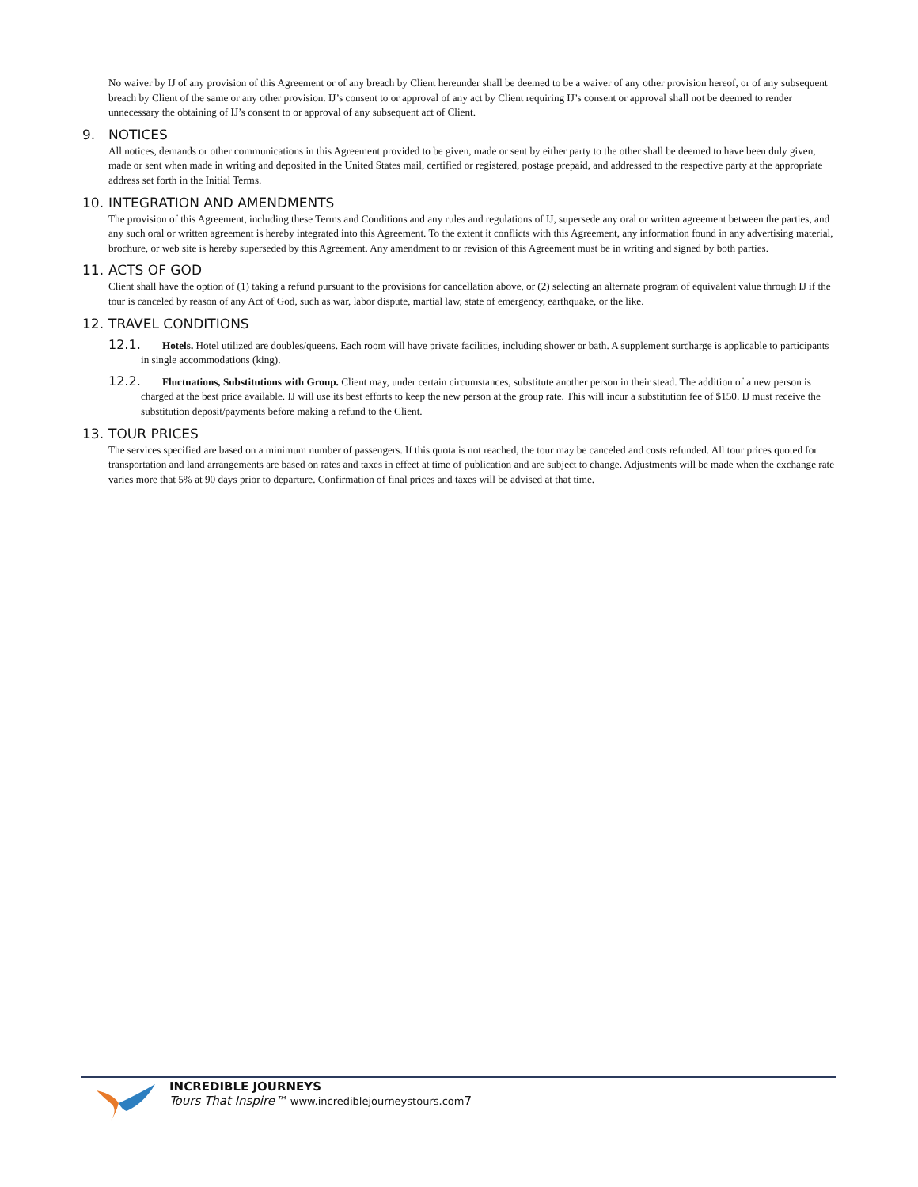No waiver by IJ of any provision of this Agreement or of any breach by Client hereunder shall be deemed to be a waiver of any other provision hereof, or of any subsequent breach by Client of the same or any other provision. IJ’s consent to or approval of any act by Client requiring IJ’s consent or approval shall not be deemed to render unnecessary the obtaining of IJ’s consent to or approval of any subsequent act of Client.
9. NOTICES
All notices, demands or other communications in this Agreement provided to be given, made or sent by either party to the other shall be deemed to have been duly given, made or sent when made in writing and deposited in the United States mail, certified or registered, postage prepaid, and addressed to the respective party at the appropriate address set forth in the Initial Terms.
10. INTEGRATION AND AMENDMENTS
The provision of this Agreement, including these Terms and Conditions and any rules and regulations of IJ, supersede any oral or written agreement between the parties, and any such oral or written agreement is hereby integrated into this Agreement. To the extent it conflicts with this Agreement, any information found in any advertising material, brochure, or web site is hereby superseded by this Agreement. Any amendment to or revision of this Agreement must be in writing and signed by both parties.
11. ACTS OF GOD
Client shall have the option of (1) taking a refund pursuant to the provisions for cancellation above, or (2) selecting an alternate program of equivalent value through IJ if the tour is canceled by reason of any Act of God, such as war, labor dispute, martial law, state of emergency, earthquake, or the like.
12. TRAVEL CONDITIONS
12.1. Hotels. Hotel utilized are doubles/queens. Each room will have private facilities, including shower or bath. A supplement surcharge is applicable to participants in single accommodations (king).
12.2. Fluctuations, Substitutions with Group. Client may, under certain circumstances, substitute another person in their stead. The addition of a new person is charged at the best price available. IJ will use its best efforts to keep the new person at the group rate. This will incur a substitution fee of $150. IJ must receive the substitution deposit/payments before making a refund to the Client.
13. TOUR PRICES
The services specified are based on a minimum number of passengers. If this quota is not reached, the tour may be canceled and costs refunded. All tour prices quoted for transportation and land arrangements are based on rates and taxes in effect at time of publication and are subject to change. Adjustments will be made when the exchange rate varies more that 5% at 90 days prior to departure. Confirmation of final prices and taxes will be advised at that time.
INCREDIBLE JOURNEYS
Tours That Inspire™ www.incrediblejourneystours.com7